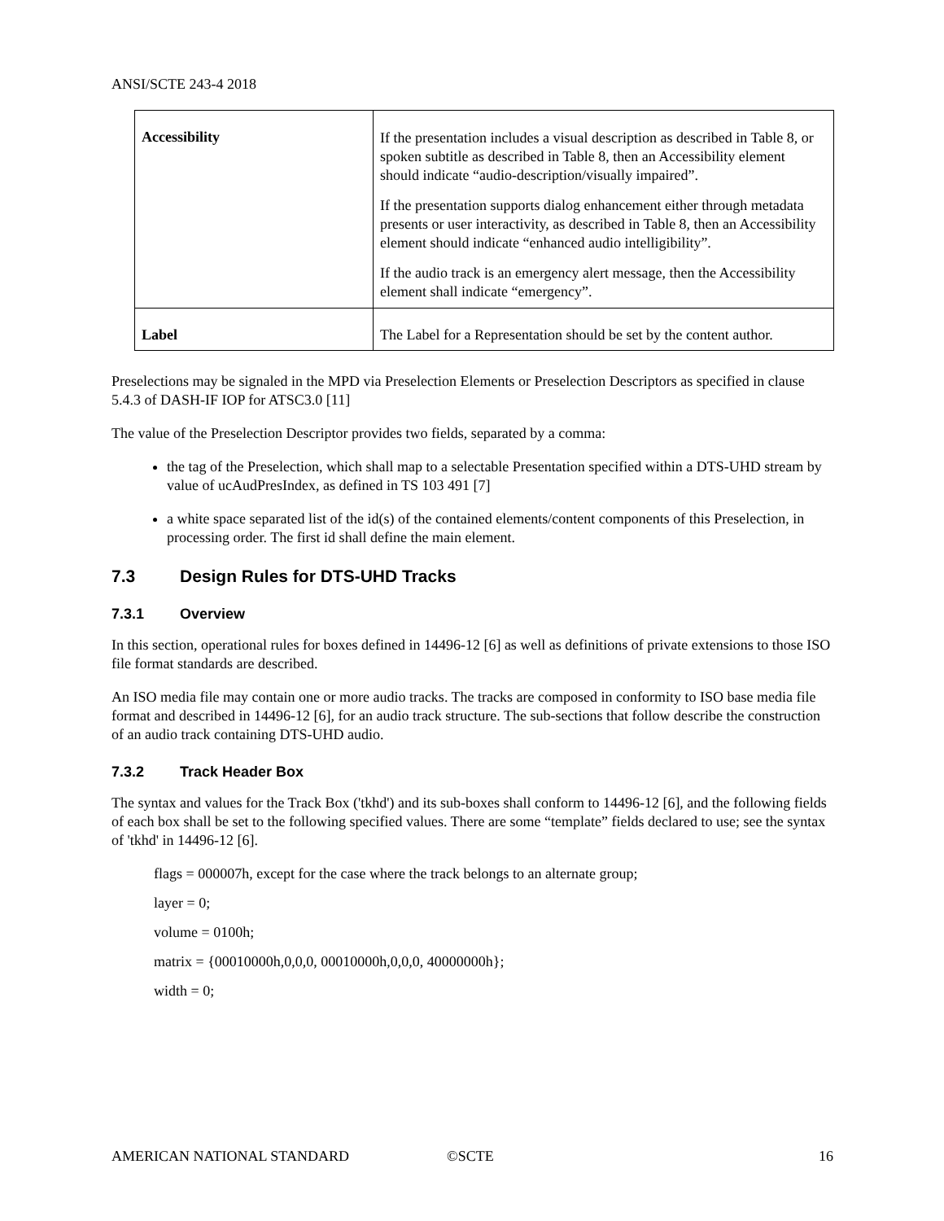ANSI/SCTE 243-4 2018
| Accessibility | If the presentation includes a visual description as described in Table 8, or spoken subtitle as described in Table 8, then an Accessibility element should indicate “audio-description/visually impaired”. If the presentation supports dialog enhancement either through metadata presents or user interactivity, as described in Table 8, then an Accessibility element should indicate “enhanced audio intelligibility”. If the audio track is an emergency alert message, then the Accessibility element shall indicate “emergency”. |
| Label | The Label for a Representation should be set by the content author. |
Preselections may be signaled in the MPD via Preselection Elements or Preselection Descriptors as specified in clause 5.4.3 of DASH-IF IOP for ATSC3.0 [11]
The value of the Preselection Descriptor provides two fields, separated by a comma:
the tag of the Preselection, which shall map to a selectable Presentation specified within a DTS-UHD stream by value of ucAudPresIndex, as defined in TS 103 491 [7]
a white space separated list of the id(s) of the contained elements/content components of this Preselection, in processing order. The first id shall define the main element.
7.3 Design Rules for DTS-UHD Tracks
7.3.1 Overview
In this section, operational rules for boxes defined in 14496-12 [6] as well as definitions of private extensions to those ISO file format standards are described.
An ISO media file may contain one or more audio tracks. The tracks are composed in conformity to ISO base media file format and described in 14496-12 [6], for an audio track structure. The sub-sections that follow describe the construction of an audio track containing DTS-UHD audio.
7.3.2 Track Header Box
The syntax and values for the Track Box ('tkhd') and its sub-boxes shall conform to 14496-12 [6], and the following fields of each box shall be set to the following specified values. There are some “template” fields declared to use; see the syntax of 'tkhd' in 14496-12 [6].
flags = 000007h, except for the case where the track belongs to an alternate group;
layer = 0;
volume = 0100h;
matrix = {00010000h,0,0,0, 00010000h,0,0,0, 40000000h};
width = 0;
AMERICAN NATIONAL STANDARD ©SCTE 16